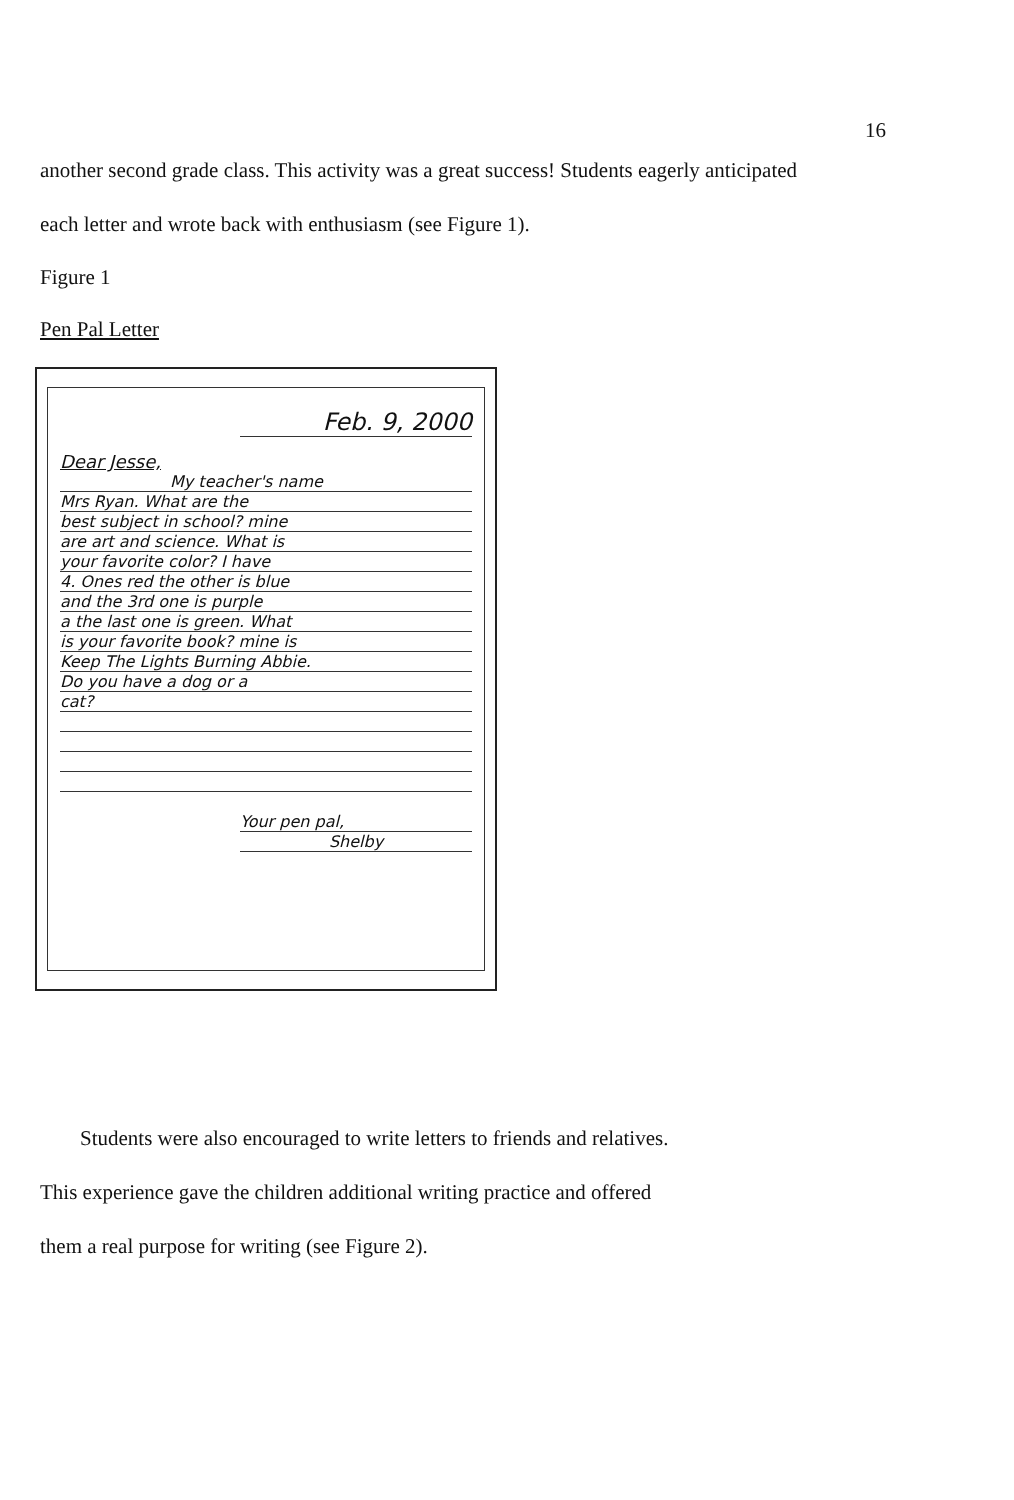16
another second grade class. This activity was a great success! Students eagerly anticipated each letter and wrote back with enthusiasm (see Figure 1).
Figure 1
Pen Pal Letter
Feb. 9, 2000
Dear Jesse,
My teacher's name
Mrs Ryan. What are the
best subject in school? mine
are art and science. What is
your favorite color? I have
4. Ones red the other is blue
and the 3rd one is purple
a the last one is green. What
is your favorite book? mine is
Keep The Lights Burning Abbie.
Do you have a dog or a
cat?
Your pen pal,
Shelby
Students were also encouraged to write letters to friends and relatives.
This experience gave the children additional writing practice and offered
them a real purpose for writing (see Figure 2).